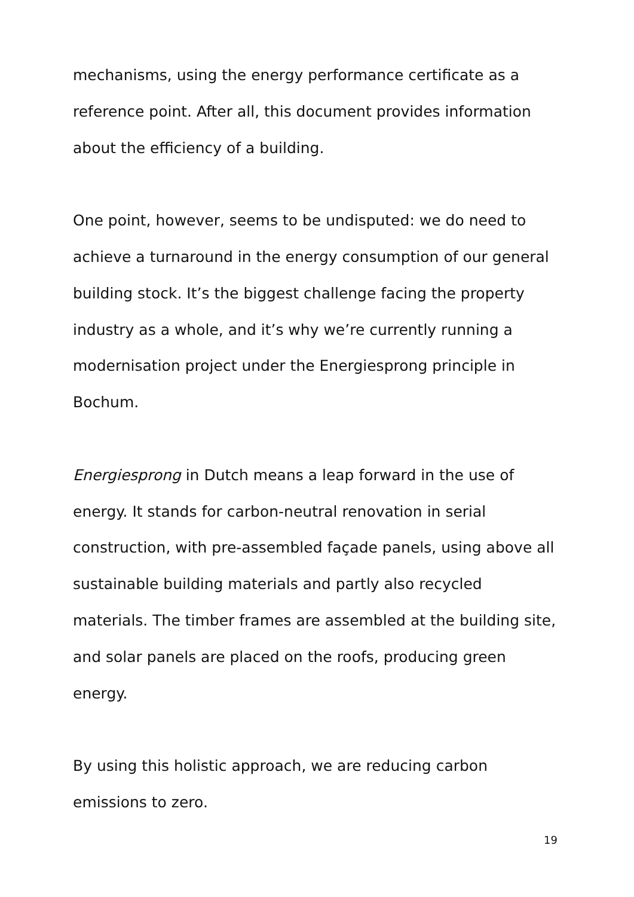mechanisms, using the energy performance certificate as a
reference point. After all, this document provides information
about the efficiency of a building.
One point, however, seems to be undisputed: we do need to
achieve a turnaround in the energy consumption of our general
building stock. It’s the biggest challenge facing the property
industry as a whole, and it’s why we’re currently running a
modernisation project under the Energiesprong principle in
Bochum.
Energiesprong in Dutch means a leap forward in the use of
energy. It stands for carbon-neutral renovation in serial
construction, with pre-assembled façade panels, using above all
sustainable building materials and partly also recycled
materials. The timber frames are assembled at the building site,
and solar panels are placed on the roofs, producing green
energy.
By using this holistic approach, we are reducing carbon
emissions to zero.
19